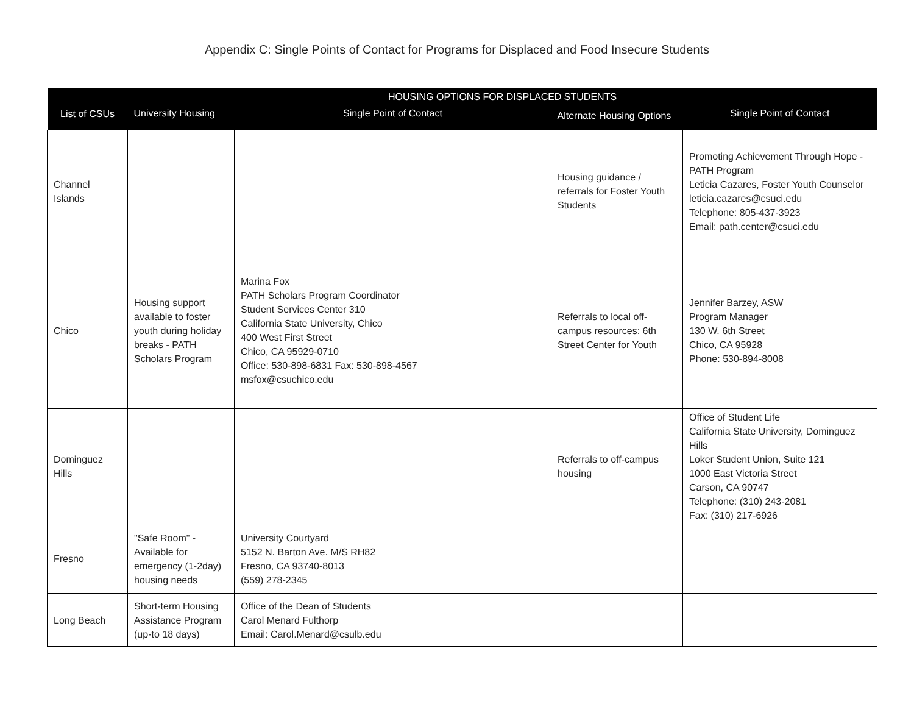Appendix C: Single Points of Contact for Programs for Displaced and Food Insecure Students
| List of CSUs | HOUSING OPTIONS FOR DISPLACED STUDENTS | | | |
| --- | --- | --- | --- | --- |
| | University Housing | Single Point of Contact | Alternate Housing Options | Single Point of Contact |
| Channel Islands | | | Housing guidance / referrals for Foster Youth Students | Promoting Achievement Through Hope - PATH Program Leticia Cazares, Foster Youth Counselor leticia.cazares@csuci.edu Telephone: 805-437-3923 Email: path.center@csuci.edu |
| Chico | Housing support available to foster youth during holiday breaks - PATH Scholars Program | Marina Fox PATH Scholars Program Coordinator Student Services Center 310 California State University, Chico 400 West First Street Chico, CA 95929-0710 Office: 530-898-6831 Fax: 530-898-4567 msfox@csuchico.edu | Referrals to local off-campus resources: 6th Street Center for Youth | Jennifer Barzey, ASW Program Manager 130 W. 6th Street Chico, CA 95928 Phone: 530-894-8008 |
| Dominguez Hills | | | Referrals to off-campus housing | Office of Student Life California State University, Dominguez Hills Loker Student Union, Suite 121 1000 East Victoria Street Carson, CA 90747 Telephone: (310) 243-2081 Fax: (310) 217-6926 |
| Fresno | "Safe Room" - Available for emergency (1-2day) housing needs | University Courtyard 5152 N. Barton Ave. M/S RH82 Fresno, CA 93740-8013 (559) 278-2345 | | |
| Long Beach | Short-term Housing Assistance Program (up-to 18 days) | Office of the Dean of Students Carol Menard Fulthorp Email: Carol.Menard@csulb.edu | | |